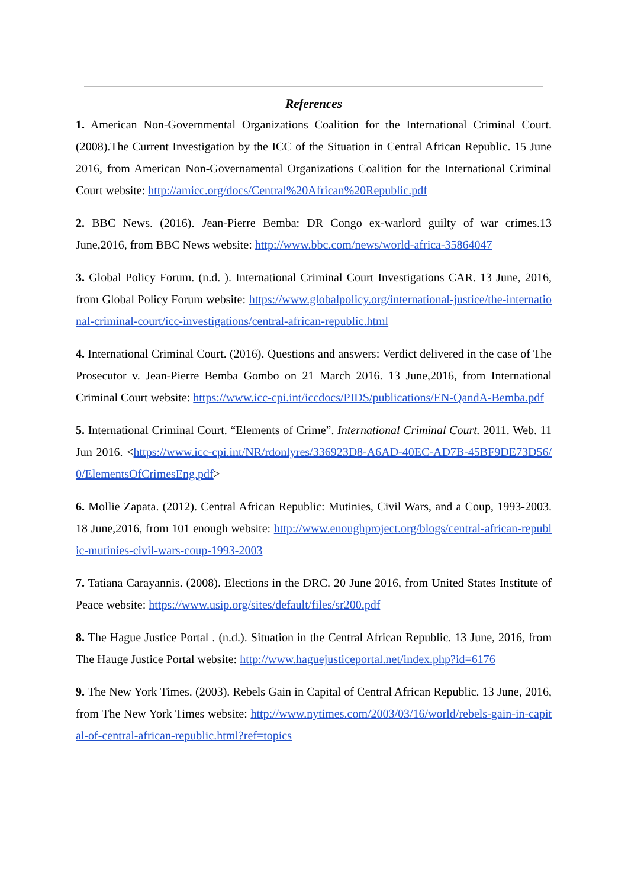References
1. American Non-Governmental Organizations Coalition for the International Criminal Court. (2008).The Current Investigation by the ICC of the Situation in Central African Republic. 15 June 2016, from American Non-Governamental Organizations Coalition for the International Criminal Court website: http://amicc.org/docs/Central%20African%20Republic.pdf
2. BBC News. (2016). Jean-Pierre Bemba: DR Congo ex-warlord guilty of war crimes.13 June,2016, from BBC News website: http://www.bbc.com/news/world-africa-35864047
3. Global Policy Forum. (n.d. ). International Criminal Court Investigations CAR. 13 June, 2016, from Global Policy Forum website: https://www.globalpolicy.org/international-justice/the-international-criminal-court/icc-investigations/central-african-republic.html
4. International Criminal Court. (2016). Questions and answers: Verdict delivered in the case of The Prosecutor v. Jean-Pierre Bemba Gombo on 21 March 2016. 13 June,2016, from International Criminal Court website: https://www.icc-cpi.int/iccdocs/PIDS/publications/EN-QandA-Bemba.pdf
5. International Criminal Court. “Elements of Crime”. International Criminal Court. 2011. Web. 11 Jun 2016. <https://www.icc-cpi.int/NR/rdonlyres/336923D8-A6AD-40EC-AD7B-45BF9DE73D56/0/ElementsOfCrimesEng.pdf>
6. Mollie Zapata. (2012). Central African Republic: Mutinies, Civil Wars, and a Coup, 1993-2003. 18 June,2016, from 101 enough website: http://www.enoughproject.org/blogs/central-african-republic-mutinies-civil-wars-coup-1993-2003
7. Tatiana Carayannis. (2008). Elections in the DRC. 20 June 2016, from United States Institute of Peace website: https://www.usip.org/sites/default/files/sr200.pdf
8. The Hague Justice Portal . (n.d.). Situation in the Central African Republic. 13 June, 2016, from The Hauge Justice Portal website: http://www.haguejusticeportal.net/index.php?id=6176
9. The New York Times. (2003). Rebels Gain in Capital of Central African Republic. 13 June, 2016, from The New York Times website: http://www.nytimes.com/2003/03/16/world/rebels-gain-in-capital-of-central-african-republic.html?ref=topics